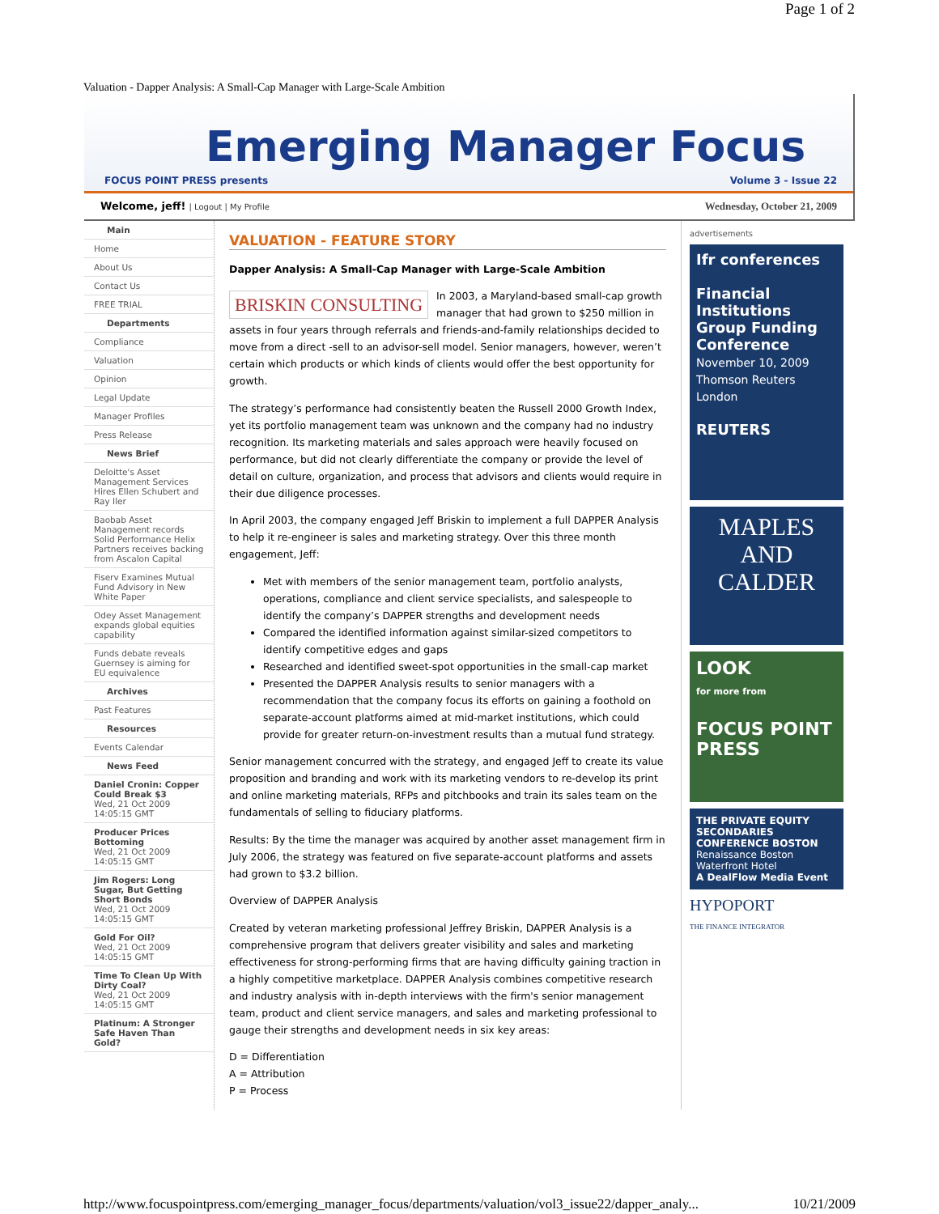Page 1 of 2
Valuation - Dapper Analysis: A Small-Cap Manager with Large-Scale Ambition
Emerging Manager Focus
FOCUS POINT PRESS presents Volume 3 - Issue 22
Welcome, jeff! | Logout | My Profile Wednesday, October 21, 2009
Main
Home
About Us
Contact Us
FREE TRIAL
Departments
Compliance
Valuation
Opinion
Legal Update
Manager Profiles
Press Release
News Brief
Deloitte's Asset Management Services Hires Ellen Schubert and Ray Iler
Baobab Asset Management records Solid Performance Helix Partners receives backing from Ascalon Capital
Fiserv Examines Mutual Fund Advisory in New White Paper
Odey Asset Management expands global equities capability
Funds debate reveals Guernsey is aiming for EU equivalence
Archives
Past Features
Resources
Events Calendar
News Feed
Daniel Cronin: Copper Could Break $3
Wed, 21 Oct 2009 14:05:15 GMT
Producer Prices Bottoming
Wed, 21 Oct 2009 14:05:15 GMT
Jim Rogers: Long Sugar, But Getting Short Bonds
Wed, 21 Oct 2009 14:05:15 GMT
Gold For Oil?
Wed, 21 Oct 2009 14:05:15 GMT
Time To Clean Up With Dirty Coal?
Wed, 21 Oct 2009 14:05:15 GMT
Platinum: A Stronger Safe Haven Than Gold?
VALUATION - FEATURE STORY
Dapper Analysis: A Small-Cap Manager with Large-Scale Ambition
BRISKIN CONSULTING In 2003, a Maryland-based small-cap growth manager that had grown to $250 million in assets in four years through referrals and friends-and-family relationships decided to move from a direct -sell to an advisor-sell model. Senior managers, however, weren’t certain which products or which kinds of clients would offer the best opportunity for growth.
The strategy’s performance had consistently beaten the Russell 2000 Growth Index, yet its portfolio management team was unknown and the company had no industry recognition. Its marketing materials and sales approach were heavily focused on performance, but did not clearly differentiate the company or provide the level of detail on culture, organization, and process that advisors and clients would require in their due diligence processes.
In April 2003, the company engaged Jeff Briskin to implement a full DAPPER Analysis to help it re-engineer is sales and marketing strategy. Over this three month engagement, Jeff:
Met with members of the senior management team, portfolio analysts, operations, compliance and client service specialists, and salespeople to identify the company’s DAPPER strengths and development needs
Compared the identified information against similar-sized competitors to identify competitive edges and gaps
Researched and identified sweet-spot opportunities in the small-cap market
Presented the DAPPER Analysis results to senior managers with a recommendation that the company focus its efforts on gaining a foothold on separate-account platforms aimed at mid-market institutions, which could provide for greater return-on-investment results than a mutual fund strategy.
Senior management concurred with the strategy, and engaged Jeff to create its value proposition and branding and work with its marketing vendors to re-develop its print and online marketing materials, RFPs and pitchbooks and train its sales team on the fundamentals of selling to fiduciary platforms.
Results: By the time the manager was acquired by another asset management firm in July 2006, the strategy was featured on five separate-account platforms and assets had grown to $3.2 billion.
Overview of DAPPER Analysis
Created by veteran marketing professional Jeffrey Briskin, DAPPER Analysis is a comprehensive program that delivers greater visibility and sales and marketing effectiveness for strong-performing firms that are having difficulty gaining traction in a highly competitive marketplace. DAPPER Analysis combines competitive research and industry analysis with in-depth interviews with the firm's senior management team, product and client service managers, and sales and marketing professional to gauge their strengths and development needs in six key areas:
D = Differentiation
A = Attribution
P = Process
advertisements
Ifr conferences
Financial Institutions Group Funding Conference
November 10, 2009
Thomson Reuters
London
REUTERS
MAPLES
AND
CALDER
LOOK
for more from
FOCUS POINT PRESS
THE PRIVATE EQUITY SECONDARIES CONFERENCE BOSTON
Renaissance Boston Waterfront Hotel
A DealFlow Media Event
HYPOPORT
THE FINANCE INTEGRATOR
http://www.focuspointpress.com/emerging_manager_focus/departments/valuation/vol3_issue22/dapper_analy... 10/21/2009